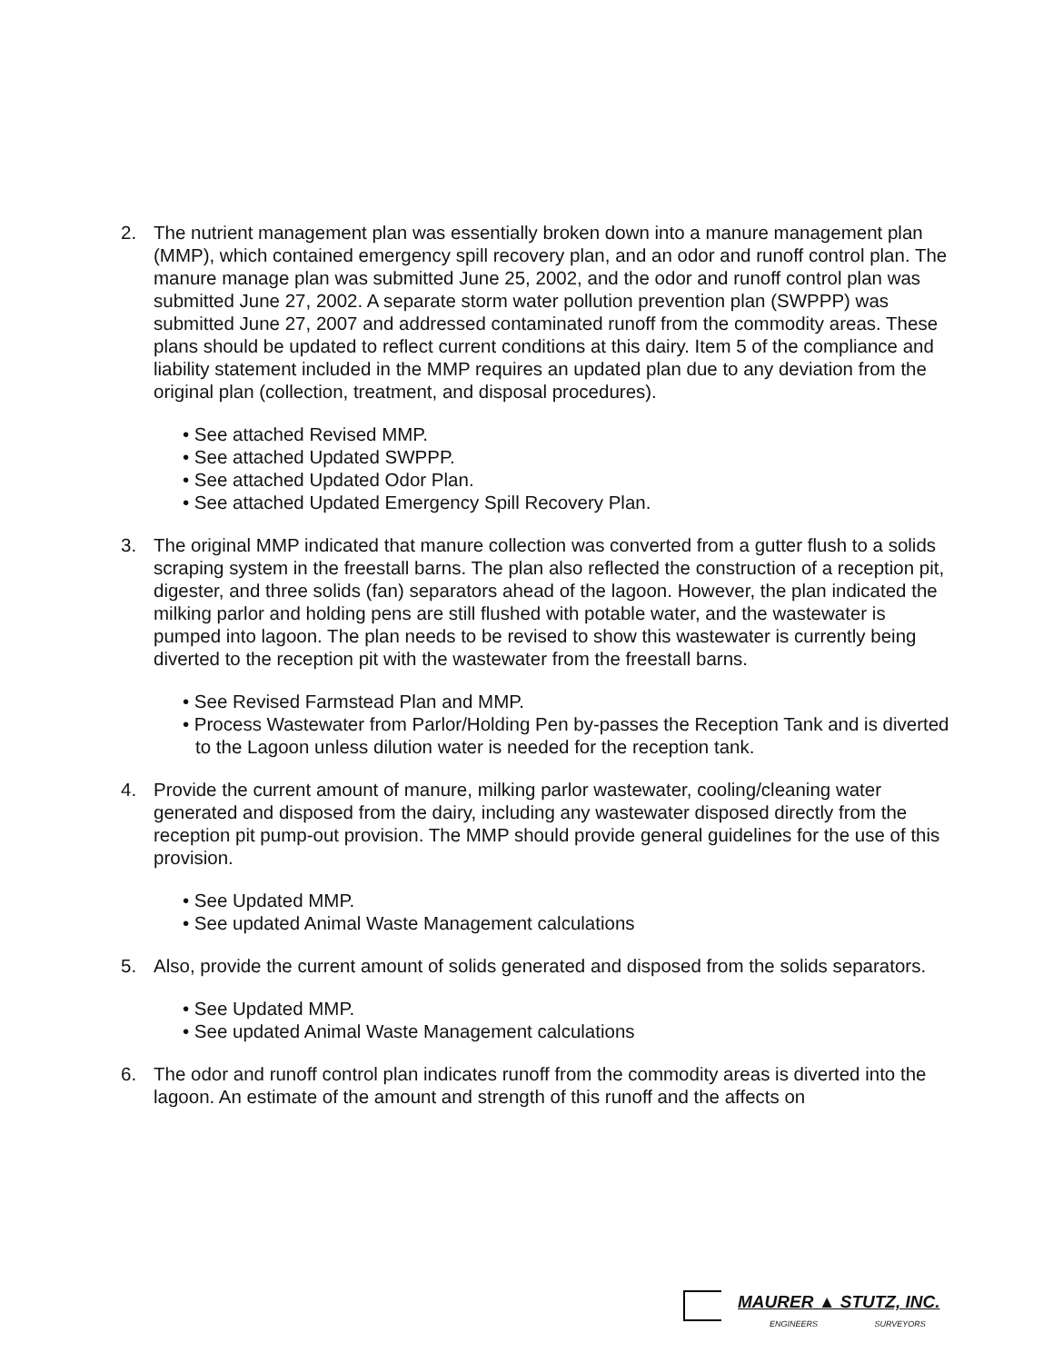2. The nutrient management plan was essentially broken down into a manure management plan (MMP), which contained emergency spill recovery plan, and an odor and runoff control plan. The manure manage plan was submitted June 25, 2002, and the odor and runoff control plan was submitted June 27, 2002. A separate storm water pollution prevention plan (SWPPP) was submitted June 27, 2007 and addressed contaminated runoff from the commodity areas. These plans should be updated to reflect current conditions at this dairy. Item 5 of the compliance and liability statement included in the MMP requires an updated plan due to any deviation from the original plan (collection, treatment, and disposal procedures).
• See attached Revised MMP.
• See attached Updated SWPPP.
• See attached Updated Odor Plan.
• See attached Updated Emergency Spill Recovery Plan.
3. The original MMP indicated that manure collection was converted from a gutter flush to a solids scraping system in the freestall barns. The plan also reflected the construction of a reception pit, digester, and three solids (fan) separators ahead of the lagoon. However, the plan indicated the milking parlor and holding pens are still flushed with potable water, and the wastewater is pumped into lagoon. The plan needs to be revised to show this wastewater is currently being diverted to the reception pit with the wastewater from the freestall barns.
• See Revised Farmstead Plan and MMP.
• Process Wastewater from Parlor/Holding Pen by-passes the Reception Tank and is diverted to the Lagoon unless dilution water is needed for the reception tank.
4. Provide the current amount of manure, milking parlor wastewater, cooling/cleaning water generated and disposed from the dairy, including any wastewater disposed directly from the reception pit pump-out provision. The MMP should provide general guidelines for the use of this provision.
• See Updated MMP.
• See updated Animal Waste Management calculations
5. Also, provide the current amount of solids generated and disposed from the solids separators.
• See Updated MMP.
• See updated Animal Waste Management calculations
6. The odor and runoff control plan indicates runoff from the commodity areas is diverted into the lagoon. An estimate of the amount and strength of this runoff and the affects on
MAURER ▲ STUTZ, INC.
ENGINEERS SURVEYORS